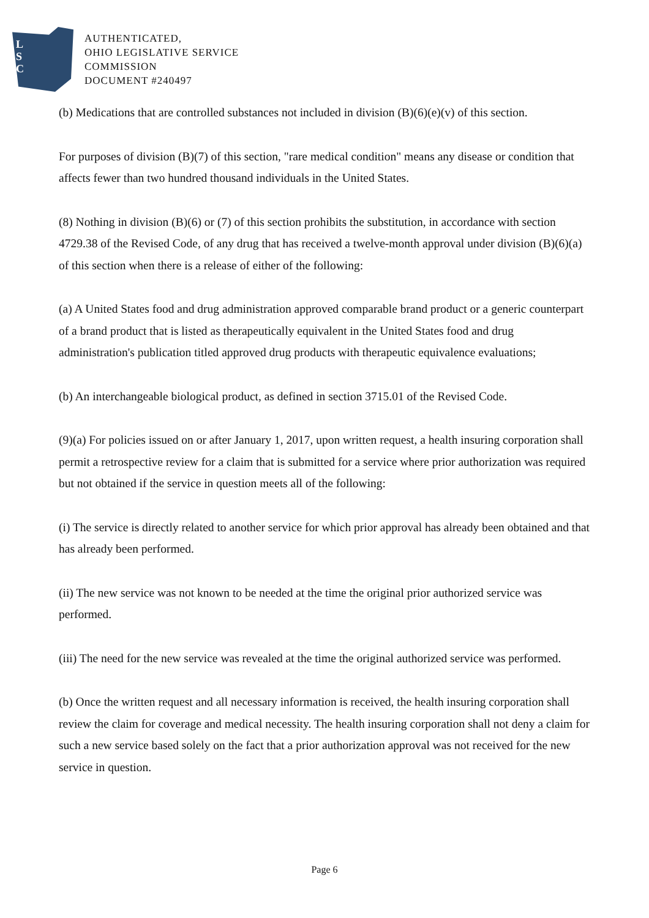L
S
C
AUTHENTICATED,
OHIO LEGISLATIVE SERVICE
COMMISSION
DOCUMENT #240497
(b) Medications that are controlled substances not included in division (B)(6)(e)(v) of this section.
For purposes of division (B)(7) of this section, "rare medical condition" means any disease or condition that affects fewer than two hundred thousand individuals in the United States.
(8) Nothing in division (B)(6) or (7) of this section prohibits the substitution, in accordance with section 4729.38 of the Revised Code, of any drug that has received a twelve-month approval under division (B)(6)(a) of this section when there is a release of either of the following:
(a) A United States food and drug administration approved comparable brand product or a generic counterpart of a brand product that is listed as therapeutically equivalent in the United States food and drug administration's publication titled approved drug products with therapeutic equivalence evaluations;
(b) An interchangeable biological product, as defined in section 3715.01 of the Revised Code.
(9)(a) For policies issued on or after January 1, 2017, upon written request, a health insuring corporation shall permit a retrospective review for a claim that is submitted for a service where prior authorization was required but not obtained if the service in question meets all of the following:
(i) The service is directly related to another service for which prior approval has already been obtained and that has already been performed.
(ii) The new service was not known to be needed at the time the original prior authorized service was performed.
(iii) The need for the new service was revealed at the time the original authorized service was performed.
(b) Once the written request and all necessary information is received, the health insuring corporation shall review the claim for coverage and medical necessity. The health insuring corporation shall not deny a claim for such a new service based solely on the fact that a prior authorization approval was not received for the new service in question.
Page 6